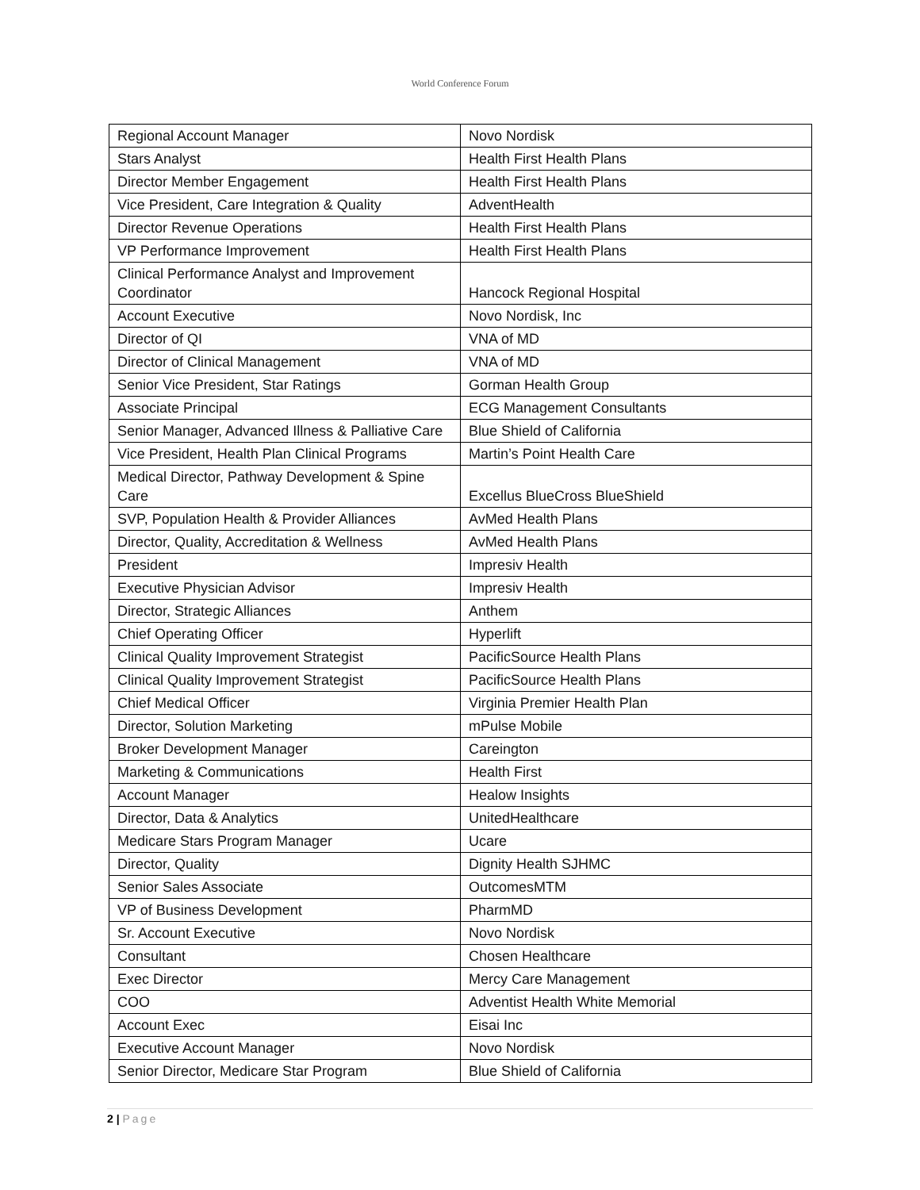World Conference Forum
| Regional Account Manager | Novo Nordisk |
| Stars Analyst | Health First Health Plans |
| Director Member Engagement | Health First Health Plans |
| Vice President, Care Integration & Quality | AdventHealth |
| Director Revenue Operations | Health First Health Plans |
| VP Performance Improvement | Health First Health Plans |
| Clinical Performance Analyst and Improvement Coordinator | Hancock Regional Hospital |
| Account Executive | Novo Nordisk, Inc |
| Director of QI | VNA of MD |
| Director of Clinical Management | VNA of MD |
| Senior Vice President, Star Ratings | Gorman Health Group |
| Associate Principal | ECG Management Consultants |
| Senior Manager, Advanced Illness & Palliative Care | Blue Shield of California |
| Vice President, Health Plan Clinical Programs | Martin’s Point Health Care |
| Medical Director, Pathway Development & Spine Care | Excellus BlueCross BlueShield |
| SVP, Population Health & Provider Alliances | AvMed Health Plans |
| Director, Quality, Accreditation & Wellness | AvMed Health Plans |
| President | Impresiv Health |
| Executive Physician Advisor | Impresiv Health |
| Director, Strategic Alliances | Anthem |
| Chief Operating Officer | Hyperlift |
| Clinical Quality Improvement Strategist | PacificSource Health Plans |
| Clinical Quality Improvement Strategist | PacificSource Health Plans |
| Chief Medical Officer | Virginia Premier Health Plan |
| Director, Solution Marketing | mPulse Mobile |
| Broker Development Manager | Careington |
| Marketing & Communications | Health First |
| Account Manager | Healow Insights |
| Director, Data & Analytics | UnitedHealthcare |
| Medicare Stars Program Manager | Ucare |
| Director, Quality | Dignity Health SJHMC |
| Senior Sales Associate | OutcomesMTM |
| VP of Business Development | PharmMD |
| Sr. Account Executive | Novo Nordisk |
| Consultant | Chosen Healthcare |
| Exec Director | Mercy Care Management |
| COO | Adventist Health White Memorial |
| Account Exec | Eisai Inc |
| Executive Account Manager | Novo Nordisk |
| Senior Director, Medicare Star Program | Blue Shield of California |
2 | Page